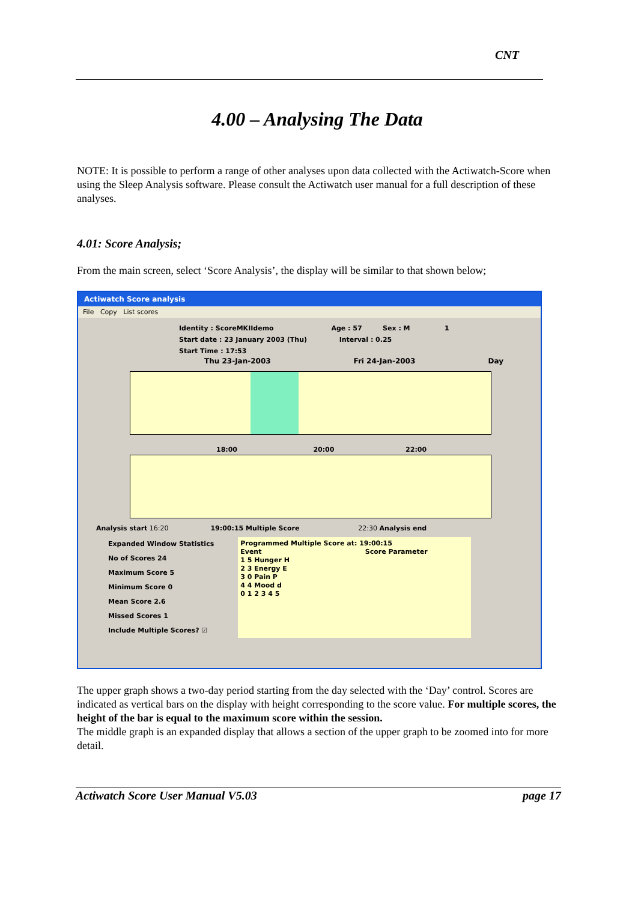CNT
4.00 – Analysing The Data
NOTE: It is possible to perform a range of other analyses upon data collected with the Actiwatch-Score when using the Sleep Analysis software. Please consult the Actiwatch user manual for a full description of these analyses.
4.01: Score Analysis;
From the main screen, select ‘Score Analysis’, the display will be similar to that shown below;
Actiwatch Score analysis
File Copy List scores
Identity : ScoreMKIIdemo Age : 57 Sex : M 1
Start date : 23 January 2003 (Thu) Interval : 0.25
Start Time : 17:53
Thu 23-Jan-2003 Fri 24-Jan-2003 Day
18:00 20:00 22:00
Analysis start 16:20 19:00:15 Multiple Score 22:30 Analysis end
Expanded Window Statistics
No of Scores 24
Maximum Score 5
Minimum Score 0
Mean Score 2.6
Missed Scores 1
Include Multiple Scores? ☑
Programmed Multiple Score at: 19:00:15
Event Score Parameter
1 5 Hunger H
2 3 Energy E
3 0 Pain P
4 4 Mood d
0 1 2 3 4 5
The upper graph shows a two-day period starting from the day selected with the ‘Day’ control. Scores are indicated as vertical bars on the display with height corresponding to the score value. For multiple scores, the height of the bar is equal to the maximum score within the session.
The middle graph is an expanded display that allows a section of the upper graph to be zoomed into for more detail.
Actiwatch Score User Manual V5.03 page 17